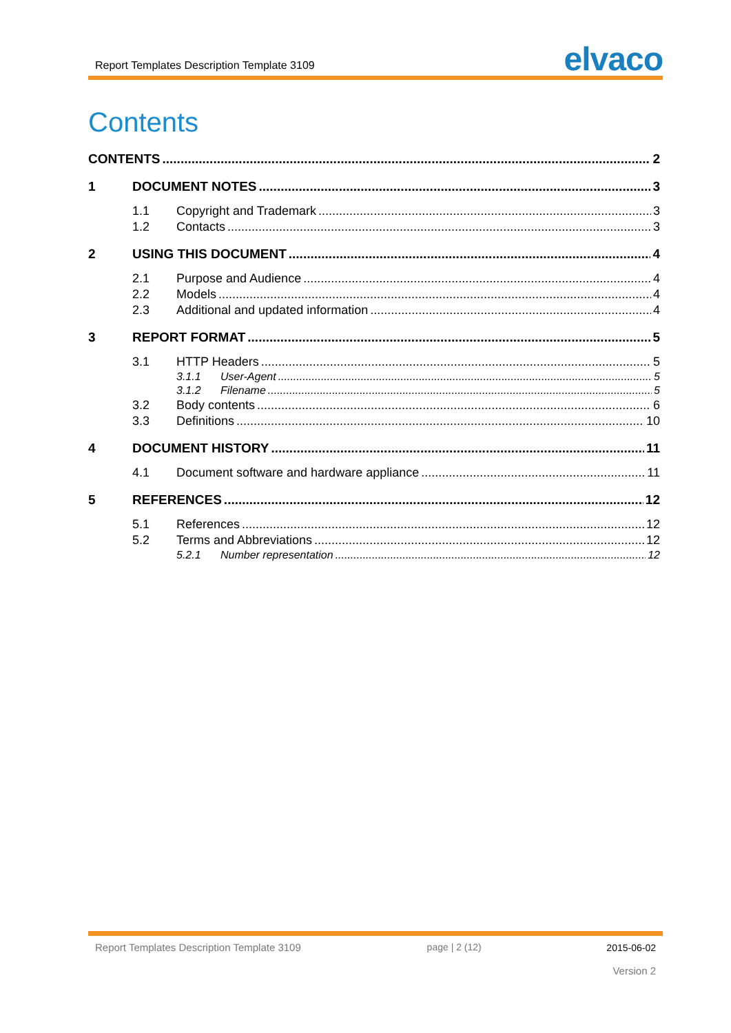Report Templates Description Template 3109 elvaco
Contents
CONTENTS 2
1 DOCUMENT NOTES 3
1.1 Copyright and Trademark 3
1.2 Contacts 3
2 USING THIS DOCUMENT 4
2.1 Purpose and Audience 4
2.2 Models 4
2.3 Additional and updated information 4
3 REPORT FORMAT 5
3.1 HTTP Headers 5
3.1.1 User-Agent 5
3.1.2 Filename 5
3.2 Body contents 6
3.3 Definitions 10
4 DOCUMENT HISTORY 11
4.1 Document software and hardware appliance 11
5 REFERENCES 12
5.1 References 12
5.2 Terms and Abbreviations 12
5.2.1 Number representation 12
Report Templates Description Template 3109 page | 2 (12) 2015-06-02
Version 2